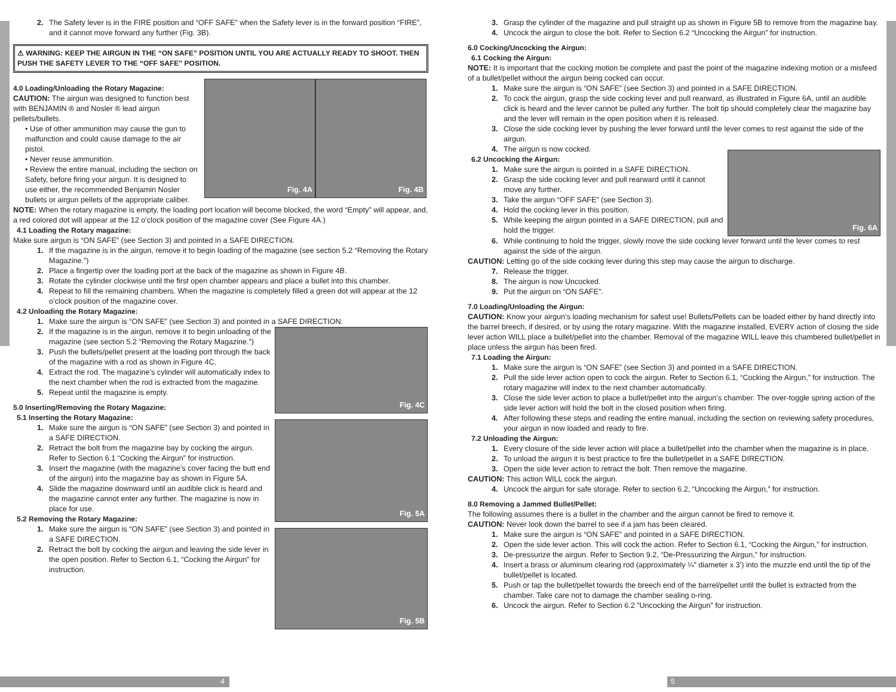2. The Safety lever is in the FIRE position and “OFF SAFE” when the Safety lever is in the forward position “FIRE”, and it cannot move forward any further (Fig. 3B).
⚠ WARNING: KEEP THE AIRGUN IN THE “ON SAFE” POSITION UNTIL YOU ARE ACTUALLY READY TO SHOOT. THEN PUSH THE SAFETY LEVER TO THE “OFF SAFE” POSITION.
4.0 Loading/Unloading the Rotary Magazine:
CAUTION: The airgun was designed to function best with BENJAMIN ® and Nosler ® lead airgun pellets/bullets.
• Use of other ammunition may cause the gun to malfunction and could cause damage to the air pistol.
• Never reuse ammunition.
• Review the entire manual, including the section on Safety, before firing your airgun. It is designed to use either, the recommended Benjamin Nosler bullets or airgun pellets of the appropriate caliber.
Fig. 4A Fig. 4B
NOTE: When the rotary magazine is empty, the loading port location will become blocked, the word “Empty” will appear, and, a red colored dot will appear at the 12 o’clock position of the magazine cover (See Figure 4A.)
4.1 Loading the Rotary magazine:
Make sure airgun is “ON SAFE” (see Section 3) and pointed in a SAFE DIRECTION.
1. If the magazine is in the airgun, remove it to begin loading of the magazine (see section 5.2 “Removing the Rotary Magazine.”)
2. Place a fingertip over the loading port at the back of the magazine as shown in Figure 4B.
3. Rotate the cylinder clockwise until the first open chamber appears and place a bullet into this chamber.
4. Repeat to fill the remaining chambers. When the magazine is completely filled a green dot will appear at the 12 o’clock position of the magazine cover.
4.2 Unloading the Rotary Magazine:
1. Make sure the airgun is “ON SAFE” (see Section 3) and pointed in a SAFE DIRECTION.
2. If the magazine is in the airgun, remove it to begin unloading of the magazine (see section 5.2 “Removing the Rotary Magazine.”)
3. Push the bullets/pellet present at the loading port through the back of the magazine with a rod as shown in Figure 4C.
4. Extract the rod. The magazine’s cylinder will automatically index to the next chamber when the rod is extracted from the magazine.
5. Repeat until the magazine is empty.
5.0 Inserting/Removing the Rotary Magazine:
5.1 Inserting the Rotary Magazine:
1. Make sure the airgun is “ON SAFE” (see Section 3) and pointed in a SAFE DIRECTION.
2. Retract the bolt from the magazine bay by cocking the airgun. Refer to Section 6.1 “Cocking the Airgun” for instruction.
3. Insert the magazine (with the magazine’s cover facing the butt end of the airgun) into the magazine bay as shown in Figure 5A.
4. Slide the magazine downward until an audible click is heard and the magazine cannot enter any further. The magazine is now in place for use.
5.2 Removing the Rotary Magazine:
1. Make sure the airgun is “ON SAFE” (see Section 3) and pointed in a SAFE DIRECTION.
2. Retract the bolt by cocking the airgun and leaving the side lever in the open position. Refer to Section 6.1, “Cocking the Airgun” for instruction.
Fig. 4C
Fig. 5A
Fig. 5B
4 5
3. Grasp the cylinder of the magazine and pull straight up as shown in Figure 5B to remove from the magazine bay.
4. Uncock the airgun to close the bolt. Refer to Section 6.2 “Uncocking the Airgun” for instruction.
6.0 Cocking/Uncocking the Airgun:
6.1 Cocking the Airgun:
NOTE: It is important that the cocking motion be complete and past the point of the magazine indexing motion or a misfeed of a bullet/pellet without the airgun being cocked can occur.
1. Make sure the airgun is “ON SAFE” (see Section 3) and pointed in a SAFE DIRECTION.
2. To cock the airgun, grasp the side cocking lever and pull rearward, as illustrated in Figure 6A, until an audible click is heard and the lever cannot be pulled any further. The bolt tip should completely clear the magazine bay and the lever will remain in the open position when it is released.
3. Close the side cocking lever by pushing the lever forward until the lever comes to rest against the side of the airgun.
4. The airgun is now cocked.
6.2 Uncocking the Airgun:
1. Make sure the airgun is pointed in a SAFE DIRECTION.
2. Grasp the side cocking lever and pull rearward until it cannot move any further.
3. Take the airgun “OFF SAFE” (see Section 3).
4. Hold the cocking lever in this position.
5. While keeping the airgun pointed in a SAFE DIRECTION, pull and hold the trigger.
Fig. 6A
6. While continuing to hold the trigger, slowly move the side cocking lever forward until the lever comes to rest against the side of the airgun.
CAUTION: Letting go of the side cocking lever during this step may cause the airgun to discharge.
7. Release the trigger.
8. The airgun is now Uncocked.
9. Put the airgun on “ON SAFE”.
7.0 Loading/Unloading the Airgun:
CAUTION: Know your airgun’s loading mechanism for safest use! Bullets/Pellets can be loaded either by hand directly into the barrel breech, if desired, or by using the rotary magazine. With the magazine installed, EVERY action of closing the side lever action WILL place a bullet/pellet into the chamber. Removal of the magazine WILL leave this chambered bullet/pellet in place unless the airgun has been fired.
7.1 Loading the Airgun:
1. Make sure the airgun is “ON SAFE” (see Section 3) and pointed in a SAFE DIRECTION.
2. Pull the side lever action open to cock the airgun. Refer to Section 6.1, “Cocking the Airgun,” for instruction. The rotary magazine will index to the next chamber automatically.
3. Close the side lever action to place a bullet/pellet into the airgun’s chamber. The over-toggle spring action of the side lever action will hold the bolt in the closed position when firing.
4. After following these steps and reading the entire manual, including the section on reviewing safety procedures, your airgun in now loaded and ready to fire.
7.2 Unloading the Airgun:
1. Every closure of the side lever action will place a bullet/pellet into the chamber when the magazine is in place.
2. To unload the airgun it is best practice to fire the bullet/pellet in a SAFE DIRECTION.
3. Open the side lever action to retract the bolt. Then remove the magazine.
CAUTION: This action WILL cock the airgun.
4. Uncock the airgun for safe storage. Refer to section 6.2, “Uncocking the Airgun,” for instruction.
8.0 Removing a Jammed Bullet/Pellet:
The following assumes there is a bullet in the chamber and the airgun cannot be fired to remove it.
CAUTION: Never look down the barrel to see if a jam has been cleared.
1. Make sure the airgun is “ON SAFE” and pointed in a SAFE DIRECTION.
2. Open the side lever action. This will cock the action. Refer to Section 6.1, “Cocking the Airgun,” for instruction.
3. De-pressurize the airgun. Refer to Section 9.2, “De-Pressurizing the Airgun,” for instruction.
4. Insert a brass or aluminum clearing rod (approximately ¼” diameter x 3’) into the muzzle end until the tip of the bullet/pellet is located.
5. Push or tap the bullet/pellet towards the breech end of the barrel/pellet until the bullet is extracted from the chamber. Take care not to damage the chamber sealing o-ring.
6. Uncock the airgun. Refer to Section 6.2 ”Uncocking the Airgun” for instruction.